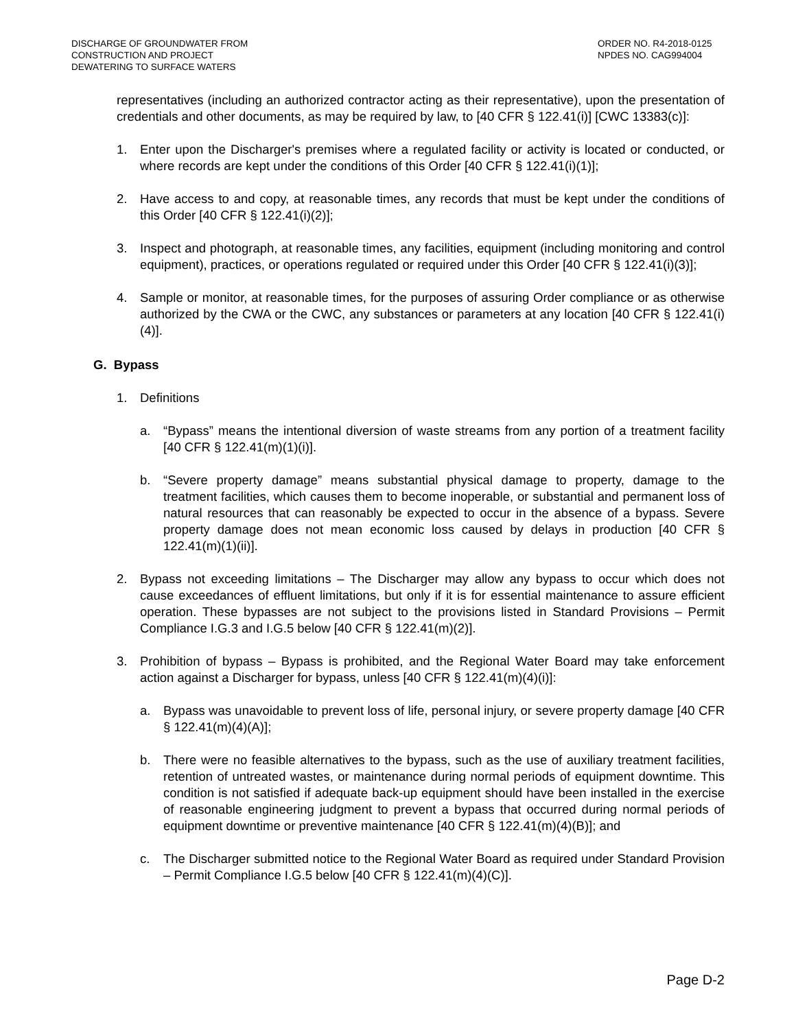DISCHARGE OF GROUNDWATER FROM
CONSTRUCTION AND PROJECT
DEWATERING TO SURFACE WATERS
ORDER NO. R4-2018-0125
NPDES NO. CAG994004
representatives (including an authorized contractor acting as their representative), upon the presentation of credentials and other documents, as may be required by law, to [40 CFR § 122.41(i)] [CWC 13383(c)]:
1. Enter upon the Discharger's premises where a regulated facility or activity is located or conducted, or where records are kept under the conditions of this Order [40 CFR § 122.41(i)(1)];
2. Have access to and copy, at reasonable times, any records that must be kept under the conditions of this Order [40 CFR § 122.41(i)(2)];
3. Inspect and photograph, at reasonable times, any facilities, equipment (including monitoring and control equipment), practices, or operations regulated or required under this Order [40 CFR § 122.41(i)(3)];
4. Sample or monitor, at reasonable times, for the purposes of assuring Order compliance or as otherwise authorized by the CWA or the CWC, any substances or parameters at any location [40 CFR § 122.41(i)(4)].
G. Bypass
1. Definitions
a. “Bypass” means the intentional diversion of waste streams from any portion of a treatment facility [40 CFR § 122.41(m)(1)(i)].
b. “Severe property damage” means substantial physical damage to property, damage to the treatment facilities, which causes them to become inoperable, or substantial and permanent loss of natural resources that can reasonably be expected to occur in the absence of a bypass. Severe property damage does not mean economic loss caused by delays in production [40 CFR § 122.41(m)(1)(ii)].
2. Bypass not exceeding limitations – The Discharger may allow any bypass to occur which does not cause exceedances of effluent limitations, but only if it is for essential maintenance to assure efficient operation. These bypasses are not subject to the provisions listed in Standard Provisions – Permit Compliance I.G.3 and I.G.5 below [40 CFR § 122.41(m)(2)].
3. Prohibition of bypass – Bypass is prohibited, and the Regional Water Board may take enforcement action against a Discharger for bypass, unless [40 CFR § 122.41(m)(4)(i)]:
a. Bypass was unavoidable to prevent loss of life, personal injury, or severe property damage [40 CFR § 122.41(m)(4)(A)];
b. There were no feasible alternatives to the bypass, such as the use of auxiliary treatment facilities, retention of untreated wastes, or maintenance during normal periods of equipment downtime. This condition is not satisfied if adequate back-up equipment should have been installed in the exercise of reasonable engineering judgment to prevent a bypass that occurred during normal periods of equipment downtime or preventive maintenance [40 CFR § 122.41(m)(4)(B)]; and
c. The Discharger submitted notice to the Regional Water Board as required under Standard Provision – Permit Compliance I.G.5 below [40 CFR § 122.41(m)(4)(C)].
Page D-2